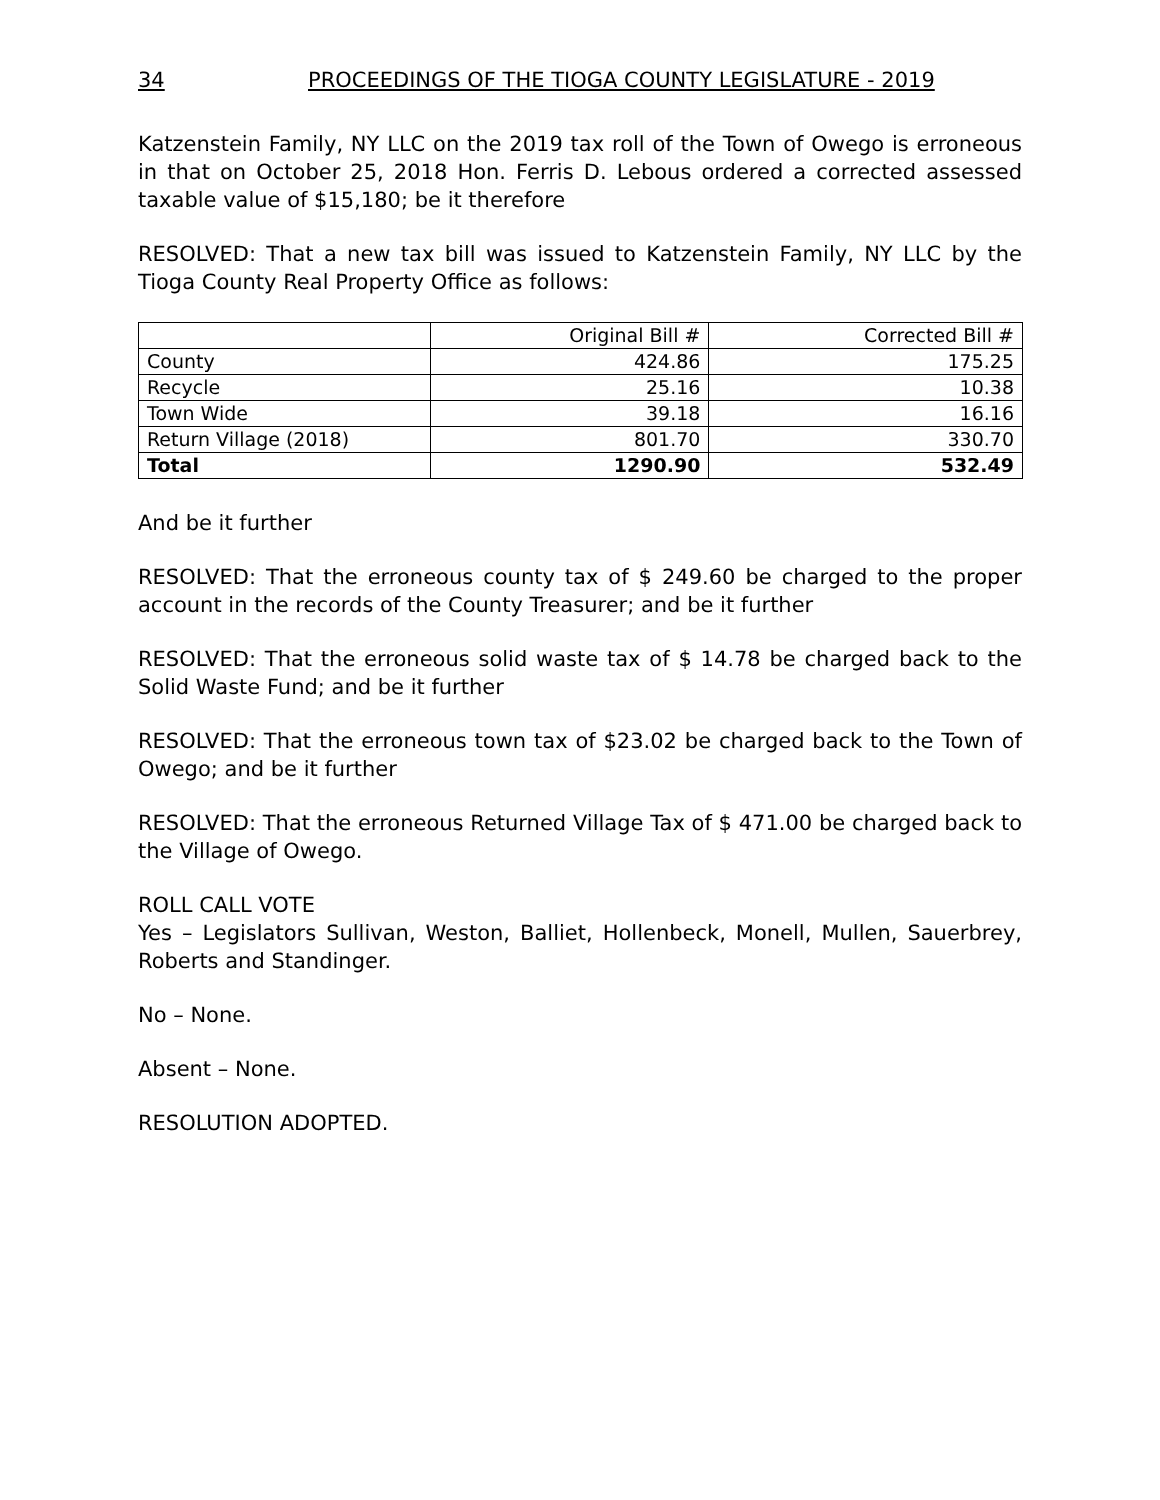34 PROCEEDINGS OF THE TIOGA COUNTY LEGISLATURE - 2019
Katzenstein Family, NY LLC on the 2019 tax roll of the Town of Owego is erroneous in that on October 25, 2018 Hon. Ferris D. Lebous ordered a corrected assessed taxable value of $15,180; be it therefore
RESOLVED: That a new tax bill was issued to Katzenstein Family, NY LLC by the Tioga County Real Property Office as follows:
| | Original Bill # | Corrected Bill # |
| County | 424.86 | 175.25 |
| Recycle | 25.16 | 10.38 |
| Town Wide | 39.18 | 16.16 |
| Return Village (2018) | 801.70 | 330.70 |
| Total | 1290.90 | 532.49 |
And be it further
RESOLVED: That the erroneous county tax of $ 249.60 be charged to the proper account in the records of the County Treasurer; and be it further
RESOLVED: That the erroneous solid waste tax of $ 14.78 be charged back to the Solid Waste Fund; and be it further
RESOLVED: That the erroneous town tax of $23.02 be charged back to the Town of Owego; and be it further
RESOLVED: That the erroneous Returned Village Tax of $ 471.00 be charged back to the Village of Owego.
ROLL CALL VOTE
Yes – Legislators Sullivan, Weston, Balliet, Hollenbeck, Monell, Mullen, Sauerbrey, Roberts and Standinger.
No – None.
Absent – None.
RESOLUTION ADOPTED.